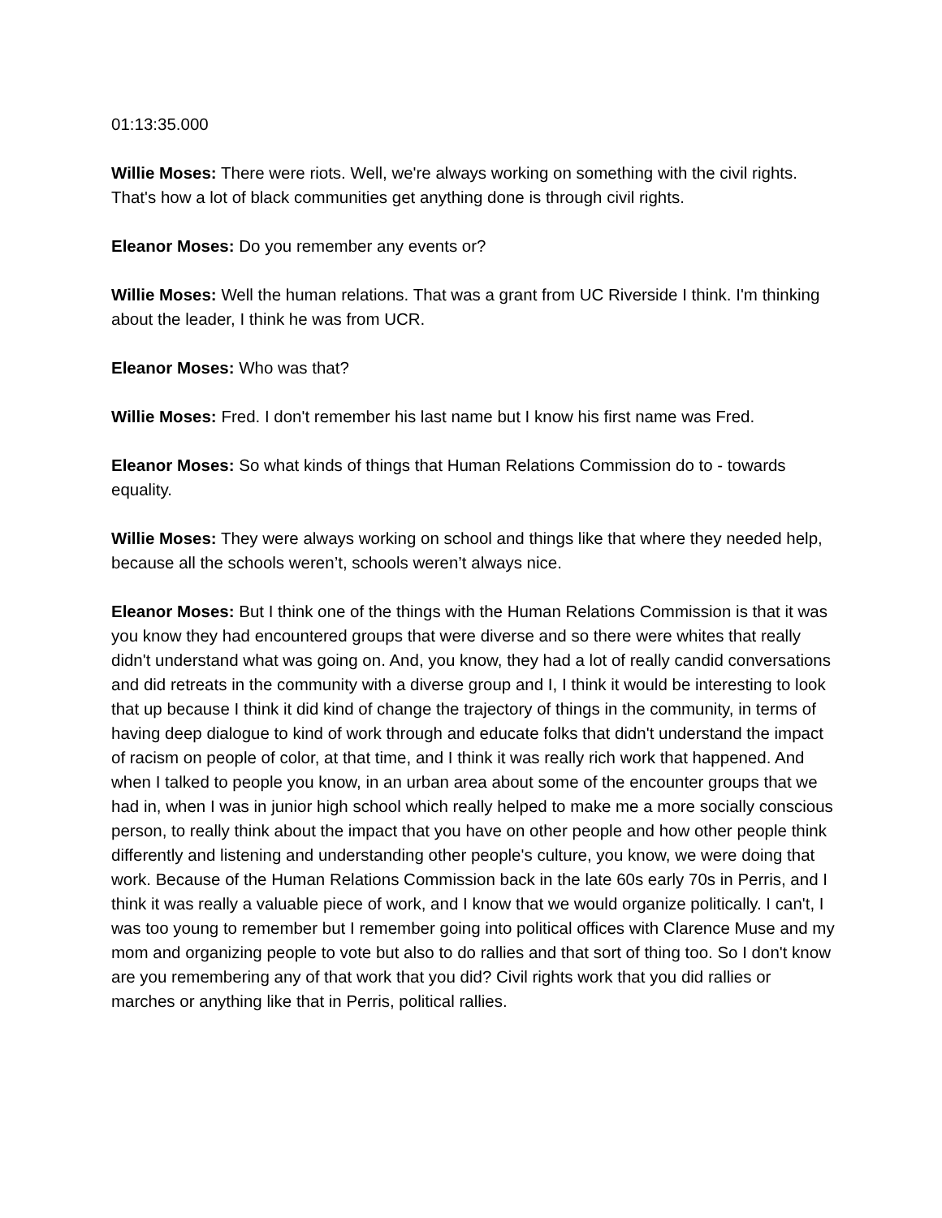01:13:35.000
Willie Moses: There were riots. Well, we're always working on something with the civil rights. That's how a lot of black communities get anything done is through civil rights.
Eleanor Moses: Do you remember any events or?
Willie Moses: Well the human relations. That was a grant from UC Riverside I think. I'm thinking about the leader, I think he was from UCR.
Eleanor Moses: Who was that?
Willie Moses: Fred. I don't remember his last name but I know his first name was Fred.
Eleanor Moses: So what kinds of things that Human Relations Commission do to - towards equality.
Willie Moses: They were always working on school and things like that where they needed help, because all the schools weren’t, schools weren’t always nice.
Eleanor Moses: But I think one of the things with the Human Relations Commission is that it was you know they had encountered groups that were diverse and so there were whites that really didn't understand what was going on. And, you know, they had a lot of really candid conversations and did retreats in the community with a diverse group and I, I think it would be interesting to look that up because I think it did kind of change the trajectory of things in the community, in terms of having deep dialogue to kind of work through and educate folks that didn't understand the impact of racism on people of color, at that time, and I think it was really rich work that happened. And when I talked to people you know, in an urban area about some of the encounter groups that we had in, when I was in junior high school which really helped to make me a more socially conscious person, to really think about the impact that you have on other people and how other people think differently and listening and understanding other people's culture, you know, we were doing that work. Because of the Human Relations Commission back in the late 60s early 70s in Perris, and I think it was really a valuable piece of work, and I know that we would organize politically. I can't, I was too young to remember but I remember going into political offices with Clarence Muse and my mom and organizing people to vote but also to do rallies and that sort of thing too. So I don't know are you remembering any of that work that you did? Civil rights work that you did rallies or marches or anything like that in Perris, political rallies.